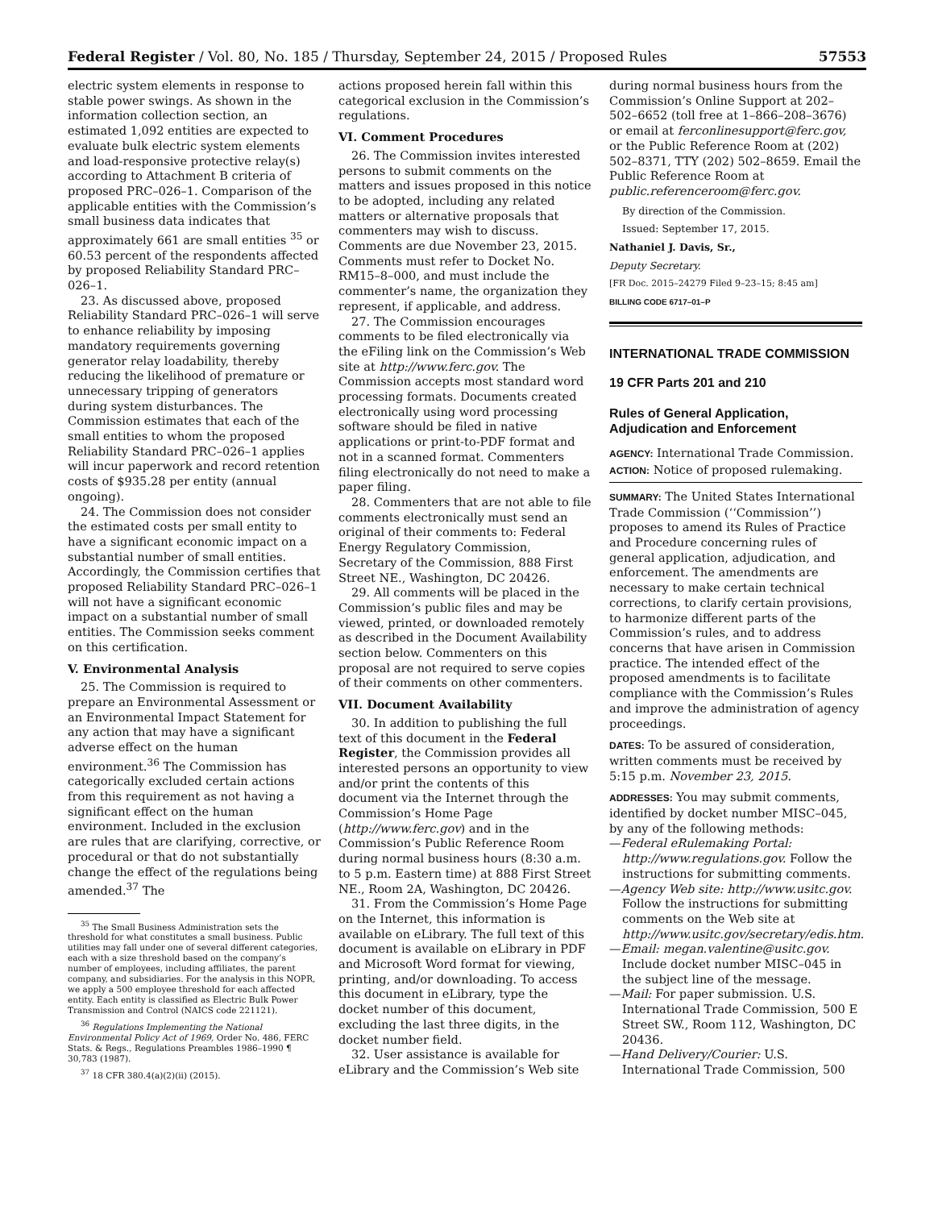Federal Register / Vol. 80, No. 185 / Thursday, September 24, 2015 / Proposed Rules 57553
electric system elements in response to stable power swings. As shown in the information collection section, an estimated 1,092 entities are expected to evaluate bulk electric system elements and load-responsive protective relay(s) according to Attachment B criteria of proposed PRC–026–1. Comparison of the applicable entities with the Commission’s small business data indicates that approximately 661 are small entities <sup>35</sup> or 60.53 percent of the respondents affected by proposed Reliability Standard PRC–026–1.
23. As discussed above, proposed Reliability Standard PRC–026–1 will serve to enhance reliability by imposing mandatory requirements governing generator relay loadability, thereby reducing the likelihood of premature or unnecessary tripping of generators during system disturbances. The Commission estimates that each of the small entities to whom the proposed Reliability Standard PRC–026–1 applies will incur paperwork and record retention costs of $935.28 per entity (annual ongoing).
24. The Commission does not consider the estimated costs per small entity to have a significant economic impact on a substantial number of small entities. Accordingly, the Commission certifies that proposed Reliability Standard PRC–026–1 will not have a significant economic impact on a substantial number of small entities. The Commission seeks comment on this certification.
V. Environmental Analysis
25. The Commission is required to prepare an Environmental Assessment or an Environmental Impact Statement for any action that may have a significant adverse effect on the human environment.<sup>36</sup> The Commission has categorically excluded certain actions from this requirement as not having a significant effect on the human environment. Included in the exclusion are rules that are clarifying, corrective, or procedural or that do not substantially change the effect of the regulations being amended.<sup>37</sup> The
<sup>35</sup> The Small Business Administration sets the threshold for what constitutes a small business. Public utilities may fall under one of several different categories, each with a size threshold based on the company’s number of employees, including affiliates, the parent company, and subsidiaries. For the analysis in this NOPR, we apply a 500 employee threshold for each affected entity. Each entity is classified as Electric Bulk Power Transmission and Control (NAICS code 221121).
<sup>36</sup> Regulations Implementing the National Environmental Policy Act of 1969, Order No. 486, FERC Stats. & Regs., Regulations Preambles 1986–1990 ¶ 30,783 (1987).
<sup>37</sup> 18 CFR 380.4(a)(2)(ii) (2015).
actions proposed herein fall within this categorical exclusion in the Commission’s regulations.
VI. Comment Procedures
26. The Commission invites interested persons to submit comments on the matters and issues proposed in this notice to be adopted, including any related matters or alternative proposals that commenters may wish to discuss. Comments are due November 23, 2015. Comments must refer to Docket No. RM15–8–000, and must include the commenter’s name, the organization they represent, if applicable, and address.
27. The Commission encourages comments to be filed electronically via the eFiling link on the Commission’s Web site at http://www.ferc.gov. The Commission accepts most standard word processing formats. Documents created electronically using word processing software should be filed in native applications or print-to-PDF format and not in a scanned format. Commenters filing electronically do not need to make a paper filing.
28. Commenters that are not able to file comments electronically must send an original of their comments to: Federal Energy Regulatory Commission, Secretary of the Commission, 888 First Street NE., Washington, DC 20426.
29. All comments will be placed in the Commission’s public files and may be viewed, printed, or downloaded remotely as described in the Document Availability section below. Commenters on this proposal are not required to serve copies of their comments on other commenters.
VII. Document Availability
30. In addition to publishing the full text of this document in the Federal Register, the Commission provides all interested persons an opportunity to view and/or print the contents of this document via the Internet through the Commission’s Home Page (http://www.ferc.gov) and in the Commission’s Public Reference Room during normal business hours (8:30 a.m. to 5 p.m. Eastern time) at 888 First Street NE., Room 2A, Washington, DC 20426.
31. From the Commission’s Home Page on the Internet, this information is available on eLibrary. The full text of this document is available on eLibrary in PDF and Microsoft Word format for viewing, printing, and/or downloading. To access this document in eLibrary, type the docket number of this document, excluding the last three digits, in the docket number field.
32. User assistance is available for eLibrary and the Commission’s Web site
during normal business hours from the Commission’s Online Support at 202–502–6652 (toll free at 1–866–208–3676) or email at ferconlinesupport@ferc.gov, or the Public Reference Room at (202) 502–8371, TTY (202) 502–8659. Email the Public Reference Room at public.referenceroom@ferc.gov.
By direction of the Commission.
Issued: September 17, 2015.
Nathaniel J. Davis, Sr.,
Deputy Secretary.
[FR Doc. 2015–24279 Filed 9–23–15; 8:45 am]
BILLING CODE 6717–01–P
INTERNATIONAL TRADE COMMISSION
19 CFR Parts 201 and 210
Rules of General Application, Adjudication and Enforcement
AGENCY: International Trade Commission.
ACTION: Notice of proposed rulemaking.
SUMMARY: The United States International Trade Commission (‘‘Commission’’) proposes to amend its Rules of Practice and Procedure concerning rules of general application, adjudication, and enforcement. The amendments are necessary to make certain technical corrections, to clarify certain provisions, to harmonize different parts of the Commission’s rules, and to address concerns that have arisen in Commission practice. The intended effect of the proposed amendments is to facilitate compliance with the Commission’s Rules and improve the administration of agency proceedings.
DATES: To be assured of consideration, written comments must be received by 5:15 p.m. November 23, 2015.
ADDRESSES: You may submit comments, identified by docket number MISC–045, by any of the following methods:
—Federal eRulemaking Portal: http://www.regulations.gov. Follow the instructions for submitting comments.
—Agency Web site: http://www.usitc.gov. Follow the instructions for submitting comments on the Web site at http://www.usitc.gov/secretary/edis.htm.
—Email: megan.valentine@usitc.gov. Include docket number MISC–045 in the subject line of the message.
—Mail: For paper submission. U.S. International Trade Commission, 500 E Street SW., Room 112, Washington, DC 20436.
—Hand Delivery/Courier: U.S. International Trade Commission, 500